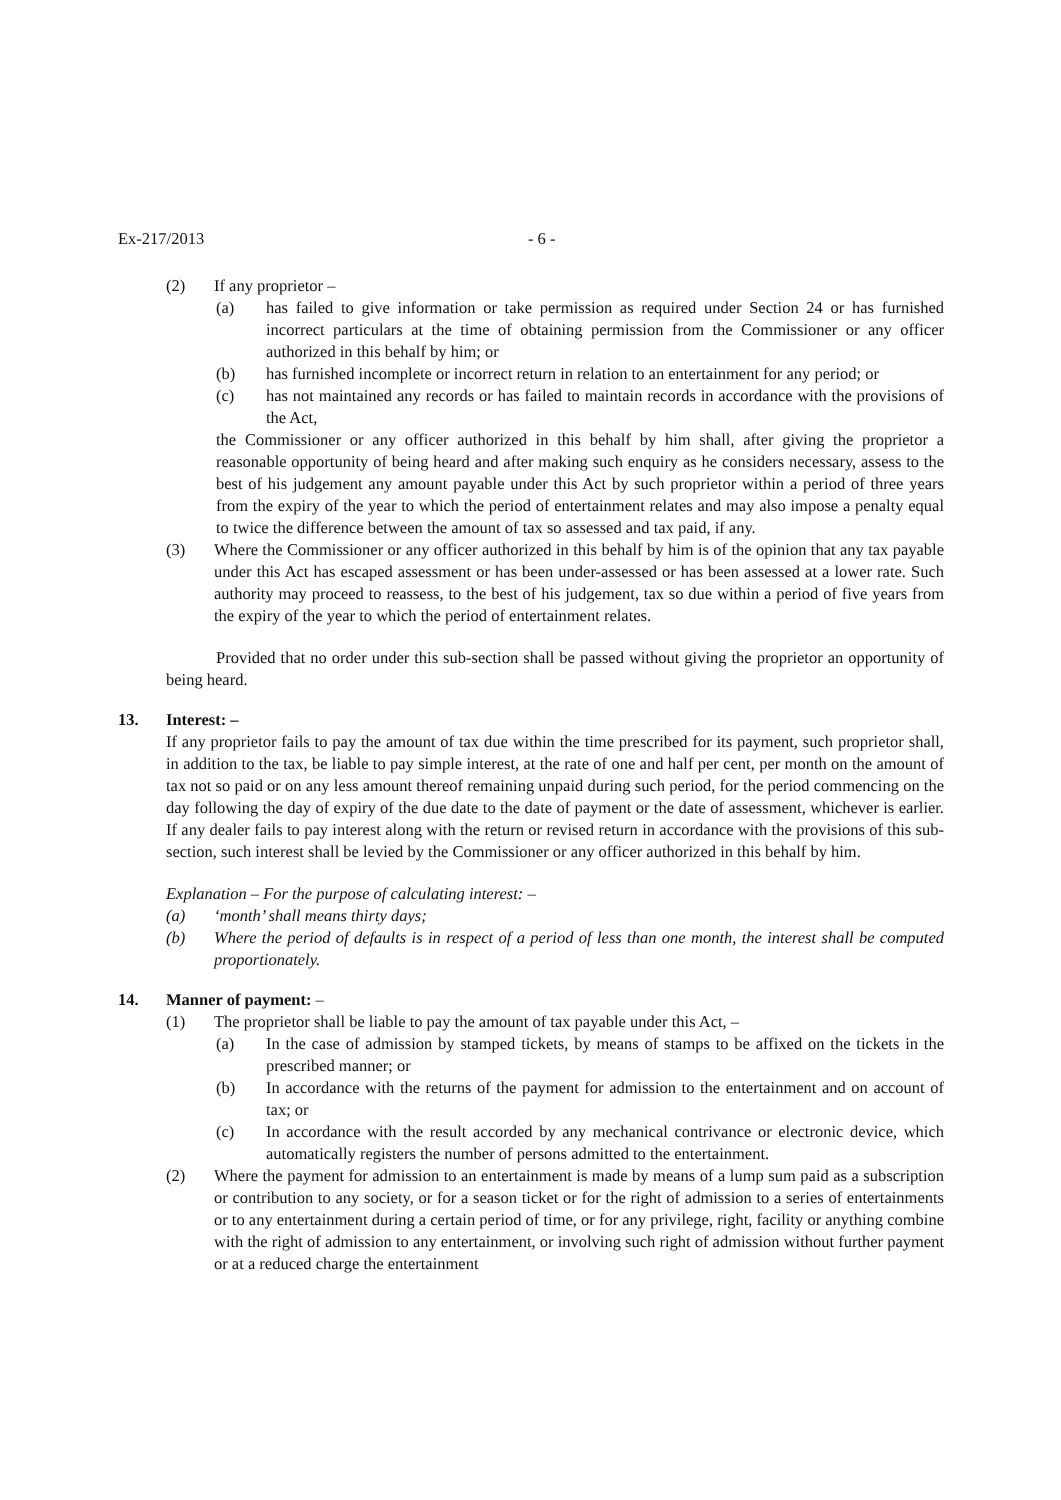Ex-217/2013 - 6 -
(2) If any proprietor –
(a) has failed to give information or take permission as required under Section 24 or has furnished incorrect particulars at the time of obtaining permission from the Commissioner or any officer authorized in this behalf by him; or
(b) has furnished incomplete or incorrect return in relation to an entertainment for any period; or
(c) has not maintained any records or has failed to maintain records in accordance with the provisions of the Act,
the Commissioner or any officer authorized in this behalf by him shall, after giving the proprietor a reasonable opportunity of being heard and after making such enquiry as he considers necessary, assess to the best of his judgement any amount payable under this Act by such proprietor within a period of three years from the expiry of the year to which the period of entertainment relates and may also impose a penalty equal to twice the difference between the amount of tax so assessed and tax paid, if any.
(3) Where the Commissioner or any officer authorized in this behalf by him is of the opinion that any tax payable under this Act has escaped assessment or has been under-assessed or has been assessed at a lower rate. Such authority may proceed to reassess, to the best of his judgement, tax so due within a period of five years from the expiry of the year to which the period of entertainment relates.
Provided that no order under this sub-section shall be passed without giving the proprietor an opportunity of being heard.
13. Interest: –
If any proprietor fails to pay the amount of tax due within the time prescribed for its payment, such proprietor shall, in addition to the tax, be liable to pay simple interest, at the rate of one and half per cent, per month on the amount of tax not so paid or on any less amount thereof remaining unpaid during such period, for the period commencing on the day following the day of expiry of the due date to the date of payment or the date of assessment, whichever is earlier. If any dealer fails to pay interest along with the return or revised return in accordance with the provisions of this sub-section, such interest shall be levied by the Commissioner or any officer authorized in this behalf by him.
Explanation – For the purpose of calculating interest: –
(a) ‘month’ shall means thirty days;
(b) Where the period of defaults is in respect of a period of less than one month, the interest shall be computed proportionately.
14. Manner of payment: –
(1) The proprietor shall be liable to pay the amount of tax payable under this Act, –
(a) In the case of admission by stamped tickets, by means of stamps to be affixed on the tickets in the prescribed manner; or
(b) In accordance with the returns of the payment for admission to the entertainment and on account of tax; or
(c) In accordance with the result accorded by any mechanical contrivance or electronic device, which automatically registers the number of persons admitted to the entertainment.
(2) Where the payment for admission to an entertainment is made by means of a lump sum paid as a subscription or contribution to any society, or for a season ticket or for the right of admission to a series of entertainments or to any entertainment during a certain period of time, or for any privilege, right, facility or anything combine with the right of admission to any entertainment, or involving such right of admission without further payment or at a reduced charge the entertainment